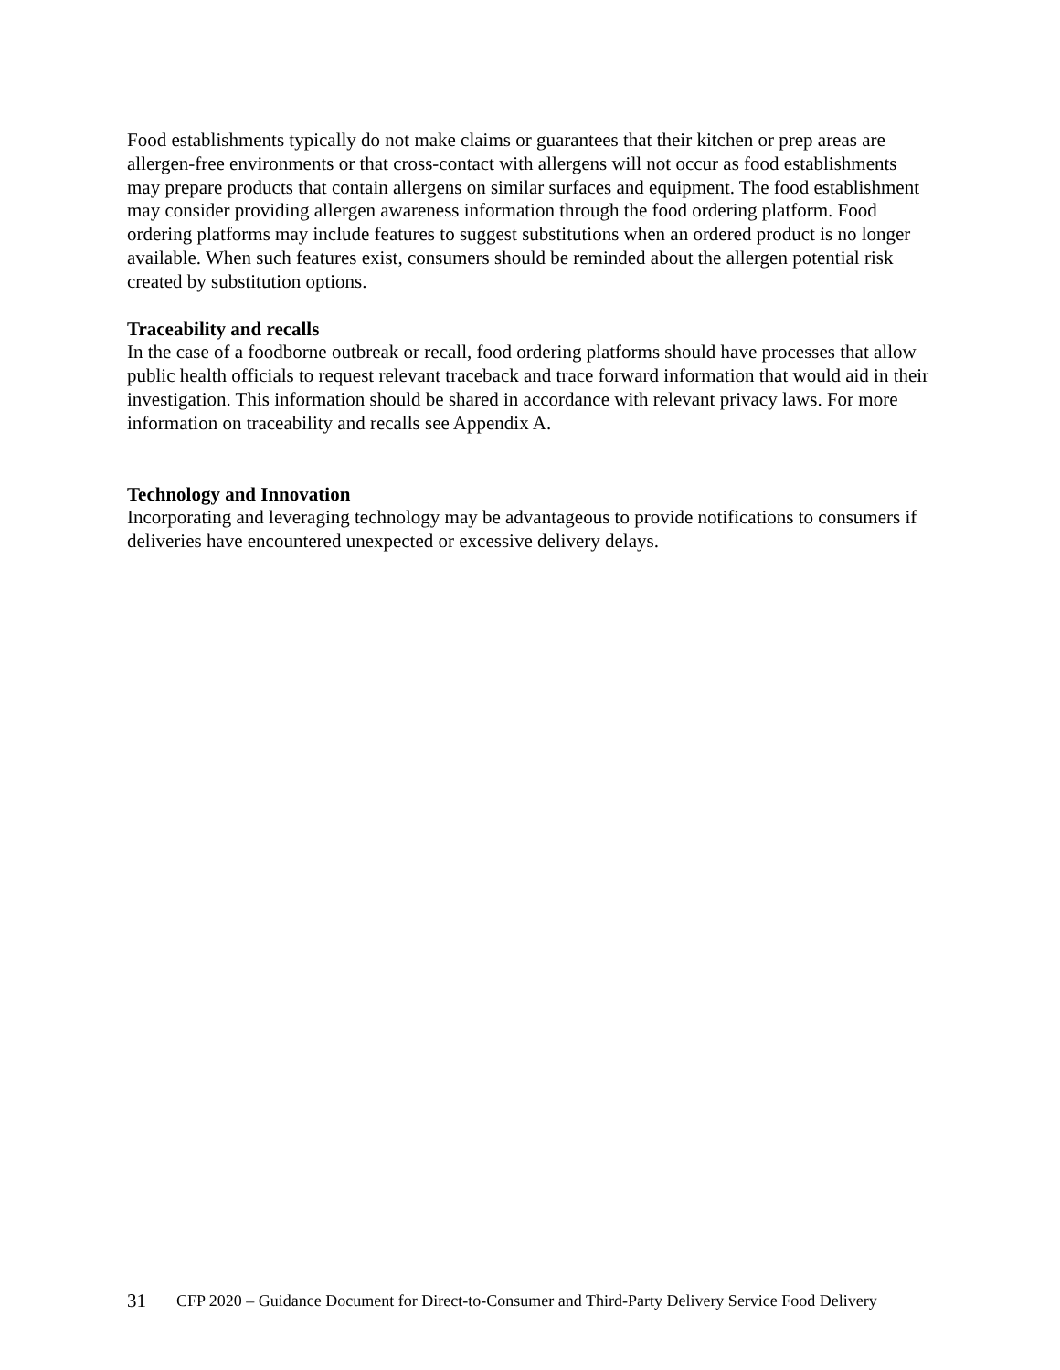Food establishments typically do not make claims or guarantees that their kitchen or prep areas are allergen-free environments or that cross-contact with allergens will not occur as food establishments may prepare products that contain allergens on similar surfaces and equipment. The food establishment may consider providing allergen awareness information through the food ordering platform. Food ordering platforms may include features to suggest substitutions when an ordered product is no longer available. When such features exist, consumers should be reminded about the allergen potential risk created by substitution options.
Traceability and recalls
In the case of a foodborne outbreak or recall, food ordering platforms should have processes that allow public health officials to request relevant traceback and trace forward information that would aid in their investigation. This information should be shared in accordance with relevant privacy laws. For more information on traceability and recalls see Appendix A.
Technology and Innovation
Incorporating and leveraging technology may be advantageous to provide notifications to consumers if deliveries have encountered unexpected or excessive delivery delays.
31 CFP 2020 – Guidance Document for Direct-to-Consumer and Third-Party Delivery Service Food Delivery